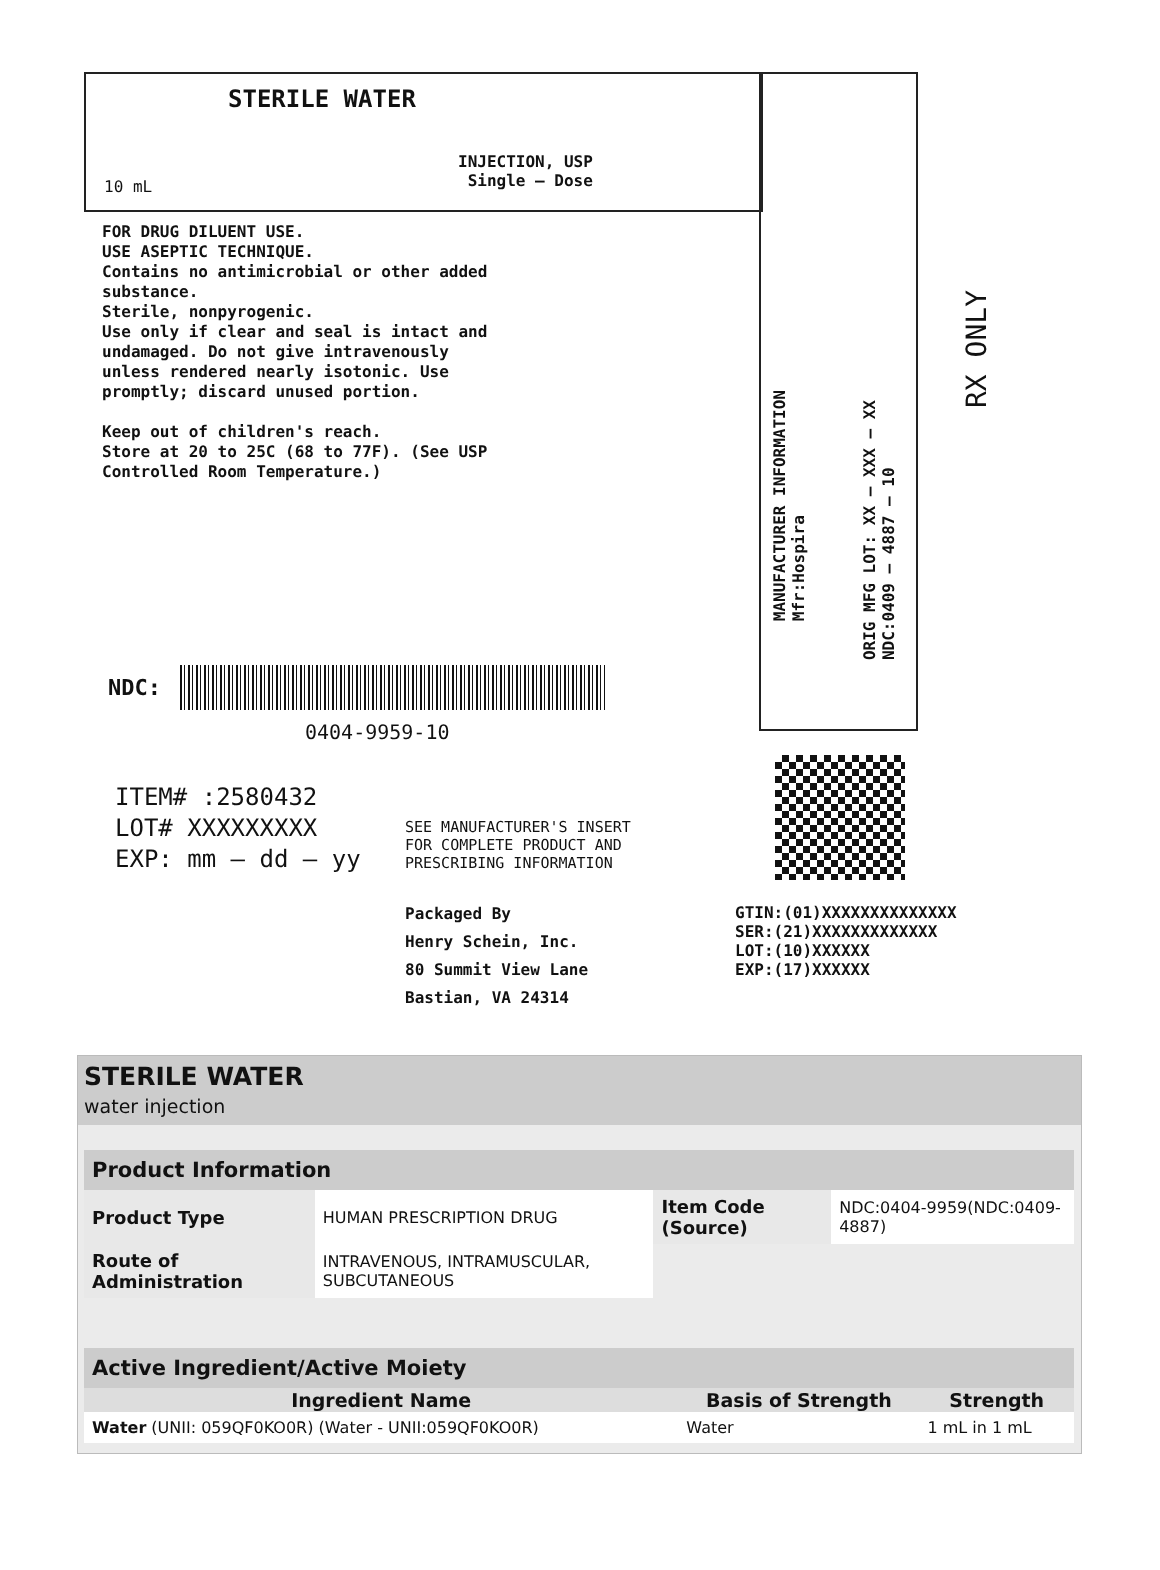STERILE WATER
INJECTION, USP
Single – Dose
10 mL
FOR DRUG DILUENT USE.
USE ASEPTIC TECHNIQUE.
Contains no antimicrobial or other added
substance.
Sterile, nonpyrogenic.
Use only if clear and seal is intact and
undamaged. Do not give intravenously
unless rendered nearly isotonic. Use
promptly; discard unused portion.
Keep out of children's reach.
Store at 20 to 25C (68 to 77F). (See USP
Controlled Room Temperature.)
MANUFACTURER INFORMATION
Mfr:Hospira
ORIG MFG LOT: XX – XXX – XX
NDC:0409 – 4887 – 10
RX ONLY
NDC:
0404-9959-10
ITEM# :2580432
LOT# XXXXXXXXX
EXP: mm – dd – yy
SEE MANUFACTURER'S INSERT
FOR COMPLETE PRODUCT AND
PRESCRIBING INFORMATION
Packaged By
Henry Schein, Inc.
80 Summit View Lane
Bastian, VA 24314
GTIN:(01)XXXXXXXXXXXXXX
SER:(21)XXXXXXXXXXXXX
LOT:(10)XXXXXX
EXP:(17)XXXXXX
STERILE WATER
water injection
| Product Information | | | |
| --- | --- | --- | --- |
| Product Type | HUMAN PRESCRIPTION DRUG | Item Code (Source) | NDC:0404-9959(NDC:0409-4887) |
| Route of Administration | INTRAVENOUS, INTRAMUSCULAR, SUBCUTANEOUS | | |
| Active Ingredient/Active Moiety | | |
| --- | --- | --- |
| Ingredient Name | Basis of Strength | Strength |
| Water (UNII: 059QF0KO0R) (Water - UNII:059QF0KO0R) | Water | 1 mL in 1 mL |